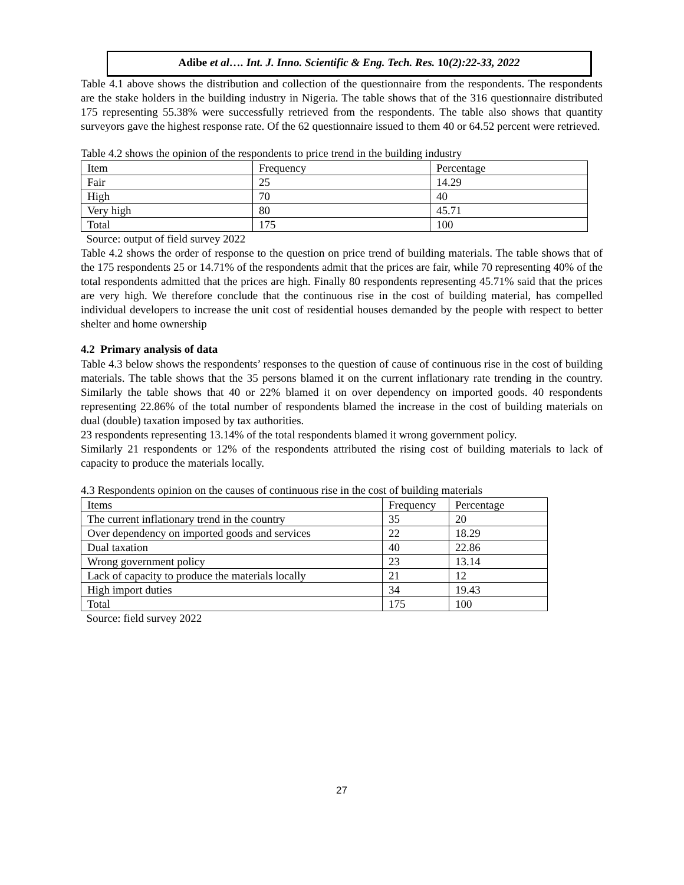Adibe et al…. Int. J. Inno. Scientific & Eng. Tech. Res. 10(2):22-33, 2022
Table 4.1 above shows the distribution and collection of the questionnaire from the respondents. The respondents are the stake holders in the building industry in Nigeria. The table shows that of the 316 questionnaire distributed 175 representing 55.38% were successfully retrieved from the respondents. The table also shows that quantity surveyors gave the highest response rate. Of the 62 questionnaire issued to them 40 or 64.52 percent were retrieved.
Table 4.2 shows the opinion of the respondents to price trend in the building industry
| Item | Frequency | Percentage |
| Fair | 25 | 14.29 |
| High | 70 | 40 |
| Very high | 80 | 45.71 |
| Total | 175 | 100 |
Source: output of field survey 2022
Table 4.2 shows the order of response to the question on price trend of building materials. The table shows that of the 175 respondents 25 or 14.71% of the respondents admit that the prices are fair, while 70 representing 40% of the total respondents admitted that the prices are high. Finally 80 respondents representing 45.71% said that the prices are very high. We therefore conclude that the continuous rise in the cost of building material, has compelled individual developers to increase the unit cost of residential houses demanded by the people with respect to better shelter and home ownership
4.2 Primary analysis of data
Table 4.3 below shows the respondents’ responses to the question of cause of continuous rise in the cost of building materials. The table shows that the 35 persons blamed it on the current inflationary rate trending in the country. Similarly the table shows that 40 or 22% blamed it on over dependency on imported goods. 40 respondents representing 22.86% of the total number of respondents blamed the increase in the cost of building materials on dual (double) taxation imposed by tax authorities.
23 respondents representing 13.14% of the total respondents blamed it wrong government policy.
Similarly 21 respondents or 12% of the respondents attributed the rising cost of building materials to lack of capacity to produce the materials locally.
4.3 Respondents opinion on the causes of continuous rise in the cost of building materials
| Items | Frequency | Percentage |
| The current inflationary trend in the country | 35 | 20 |
| Over dependency on imported goods and services | 22 | 18.29 |
| Dual taxation | 40 | 22.86 |
| Wrong government policy | 23 | 13.14 |
| Lack of capacity to produce the materials locally | 21 | 12 |
| High import duties | 34 | 19.43 |
| Total | 175 | 100 |
Source: field survey 2022
27